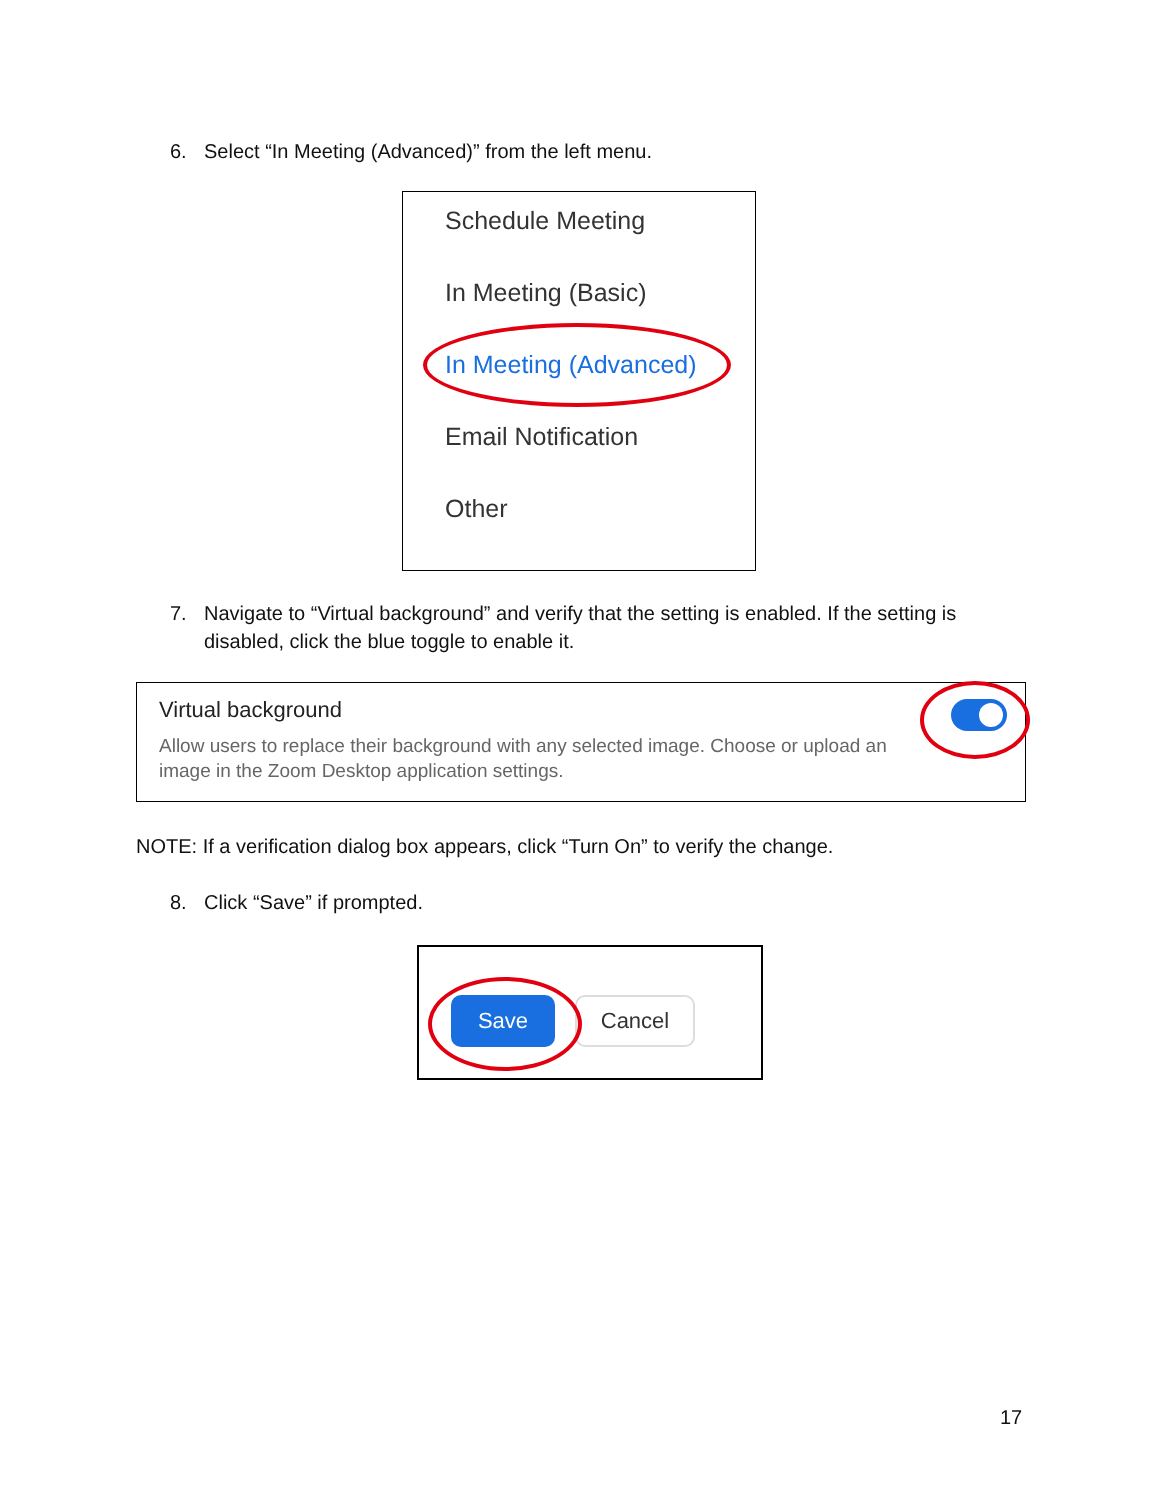6. Select “In Meeting (Advanced)” from the left menu.
Schedule Meeting
In Meeting (Basic)
In Meeting (Advanced)
Email Notification
Other
7. Navigate to “Virtual background” and verify that the setting is enabled. If the setting is disabled, click the blue toggle to enable it.
Virtual background
Allow users to replace their background with any selected image. Choose or upload an image in the Zoom Desktop application settings.
NOTE: If a verification dialog box appears, click “Turn On” to verify the change.
8. Click “Save” if prompted.
Save Cancel
17